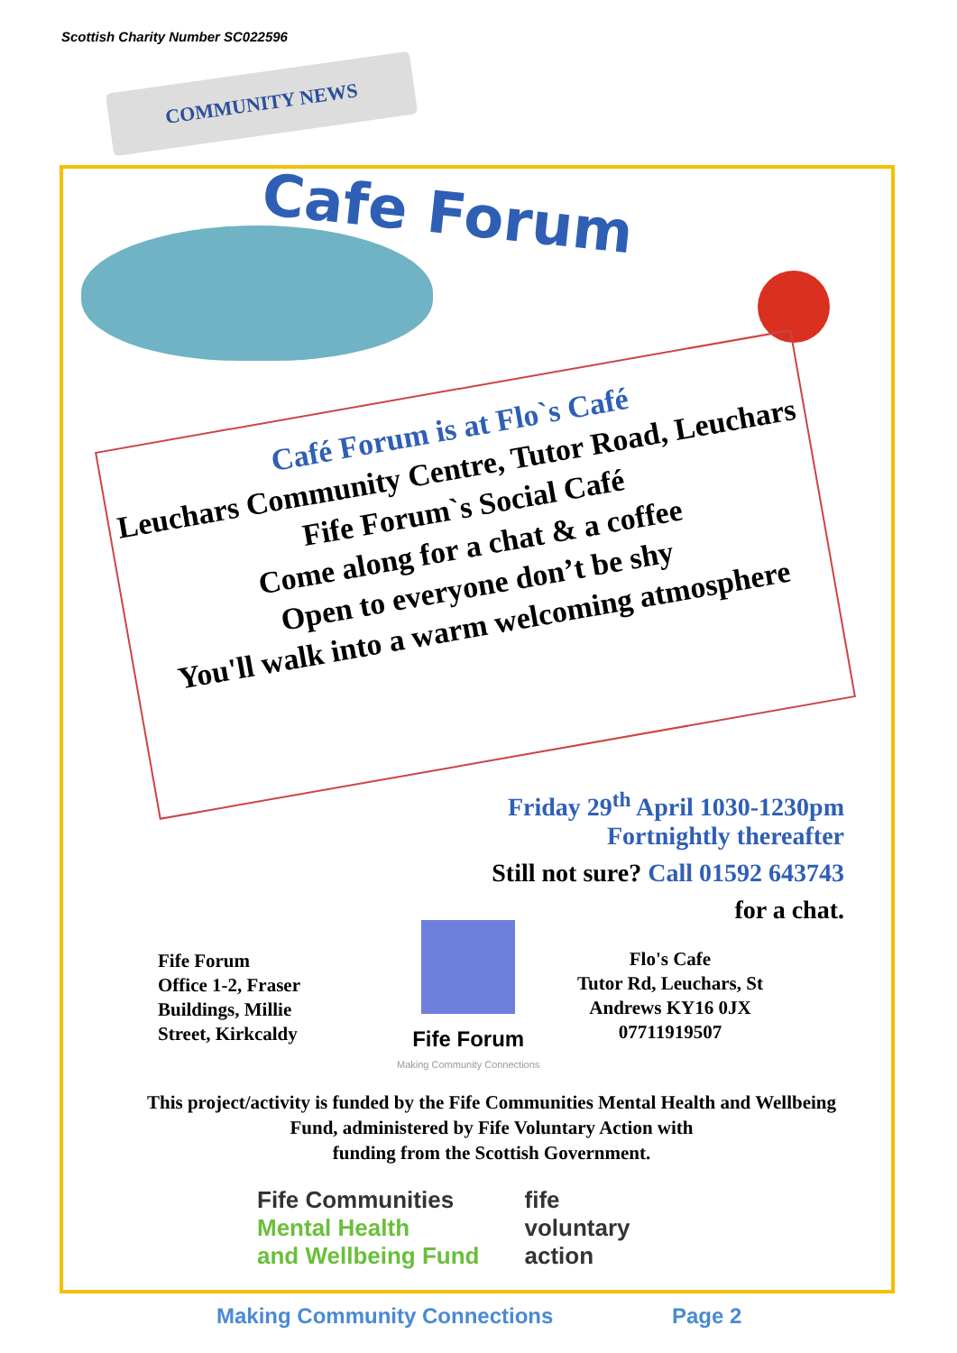Scottish Charity Number SC022596
COMMUNITY NEWS
Cafe Forum
Café Forum is at Flo`s Café
Leuchars Community Centre, Tutor Road, Leuchars
Fife Forum`s Social Café
Come along for a chat & a coffee
Open to everyone don’t be shy
You'll walk into a warm welcoming atmosphere
Friday 29<sup>th</sup> April 1030-1230pm
Fortnightly thereafter
Still not sure? Call 01592 643743
for a chat.
Fife Forum
Office 1-2, Fraser
Buildings, Millie
Street, Kirkcaldy
Fife Forum
Making Community Connections
Flo's Cafe
Tutor Rd, Leuchars, St
Andrews KY16 0JX
07711919507
This project/activity is funded by the Fife Communities Mental Health and Wellbeing Fund, administered by Fife Voluntary Action with
funding from the Scottish Government.
Fife Communities
Mental Health
and Wellbeing Fund
fife
voluntary
action
Making Community Connections Page 2